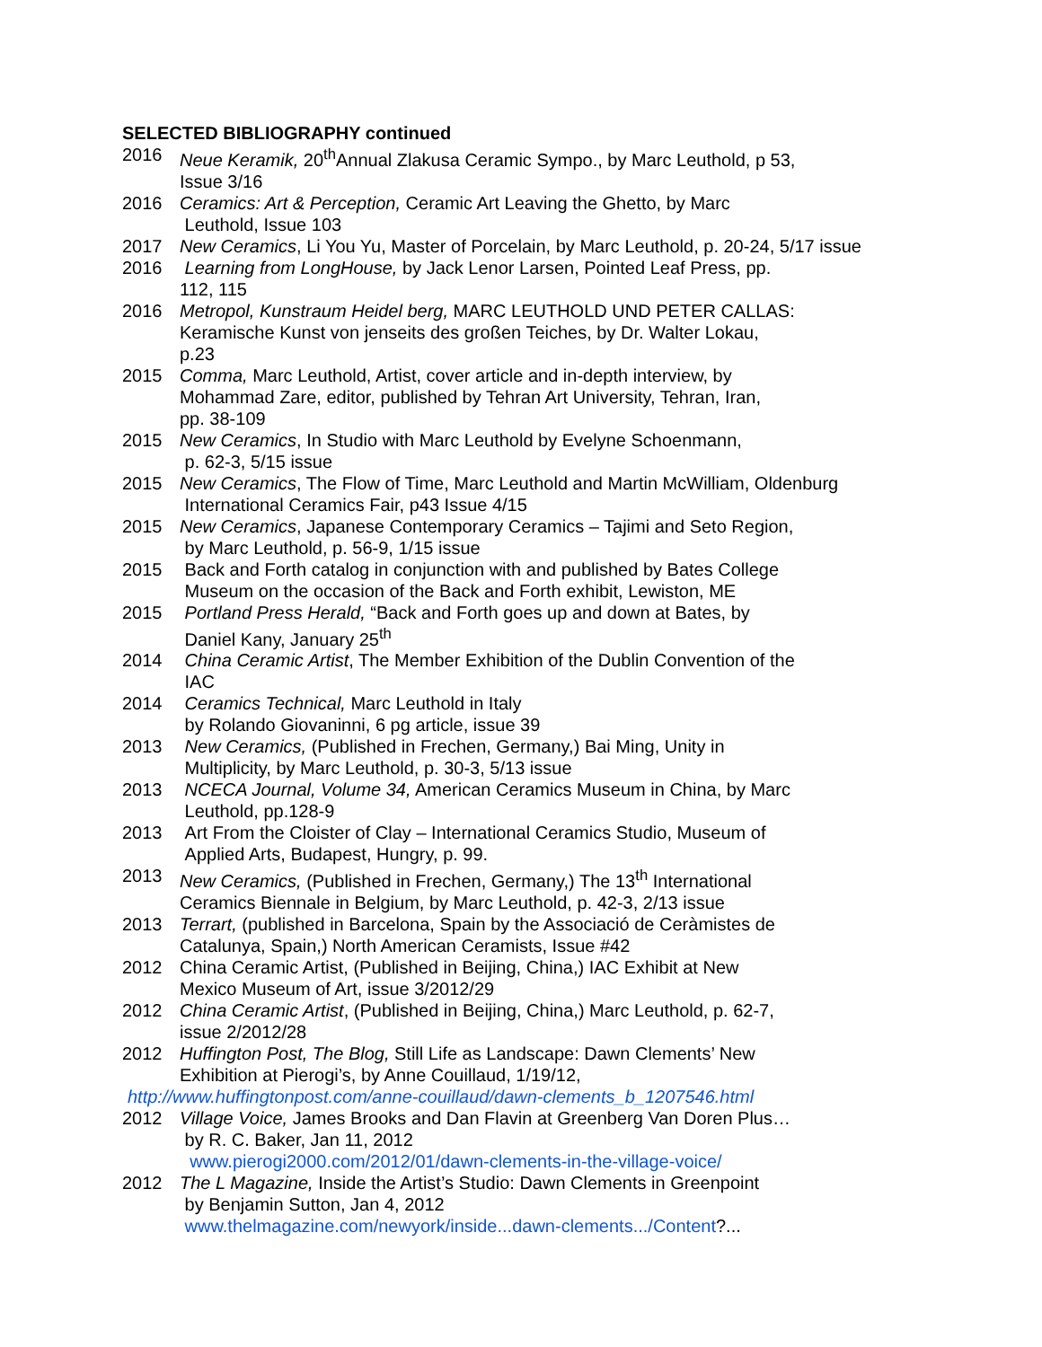SELECTED BIBLIOGRAPHY continued
2016 Neue Keramik, 20<sup>th</sup>Annual Zlakusa Ceramic Sympo., by Marc Leuthold, p 53,
Issue 3/16
2016 Ceramics: Art & Perception, Ceramic Art Leaving the Ghetto, by Marc
Leuthold, Issue 103
2017 New Ceramics, Li You Yu, Master of Porcelain, by Marc Leuthold, p. 20-24, 5/17 issue
2016 Learning from LongHouse, by Jack Lenor Larsen, Pointed Leaf Press, pp.
112, 115
2016 Metropol, Kunstraum Heidel berg, MARC LEUTHOLD UND PETER CALLAS:
Keramische Kunst von jenseits des großen Teiches, by Dr. Walter Lokau,
p.23
2015 Comma, Marc Leuthold, Artist, cover article and in-depth interview, by
Mohammad Zare, editor, published by Tehran Art University, Tehran, Iran,
pp. 38-109
2015 New Ceramics, In Studio with Marc Leuthold by Evelyne Schoenmann,
p. 62-3, 5/15 issue
2015 New Ceramics, The Flow of Time, Marc Leuthold and Martin McWilliam, Oldenburg
International Ceramics Fair, p43 Issue 4/15
2015 New Ceramics, Japanese Contemporary Ceramics – Tajimi and Seto Region,
by Marc Leuthold, p. 56-9, 1/15 issue
2015 Back and Forth catalog in conjunction with and published by Bates College
Museum on the occasion of the Back and Forth exhibit, Lewiston, ME
2015 Portland Press Herald, “Back and Forth goes up and down at Bates, by
Daniel Kany, January 25<sup>th</sup>
2014 China Ceramic Artist, The Member Exhibition of the Dublin Convention of the
IAC
2014 Ceramics Technical, Marc Leuthold in Italy
by Rolando Giovaninni, 6 pg article, issue 39
2013 New Ceramics, (Published in Frechen, Germany,) Bai Ming, Unity in
Multiplicity, by Marc Leuthold, p. 30-3, 5/13 issue
2013 NCECA Journal, Volume 34, American Ceramics Museum in China, by Marc
Leuthold, pp.128-9
2013 Art From the Cloister of Clay – International Ceramics Studio, Museum of
Applied Arts, Budapest, Hungry, p. 99.
2013 New Ceramics, (Published in Frechen, Germany,) The 13<sup>th</sup> International
Ceramics Biennale in Belgium, by Marc Leuthold, p. 42-3, 2/13 issue
2013 Terrart, (published in Barcelona, Spain by the Associació de Ceràmistes de
Catalunya, Spain,) North American Ceramists, Issue #42
2012 China Ceramic Artist, (Published in Beijing, China,) IAC Exhibit at New
Mexico Museum of Art, issue 3/2012/29
2012 China Ceramic Artist, (Published in Beijing, China,) Marc Leuthold, p. 62-7,
issue 2/2012/28
2012 Huffington Post, The Blog, Still Life as Landscape: Dawn Clements’ New
Exhibition at Pierogi’s, by Anne Couillaud, 1/19/12,
http://www.huffingtonpost.com/anne-couillaud/dawn-clements_b_1207546.html
2012 Village Voice, James Brooks and Dan Flavin at Greenberg Van Doren Plus…
by R. C. Baker, Jan 11, 2012
www.pierogi2000.com/2012/01/dawn-clements-in-the-village-voice/
2012 The L Magazine, Inside the Artist’s Studio: Dawn Clements in Greenpoint
by Benjamin Sutton, Jan 4, 2012
www.thelmagazine.com/newyork/inside...dawn-clements.../Content?...